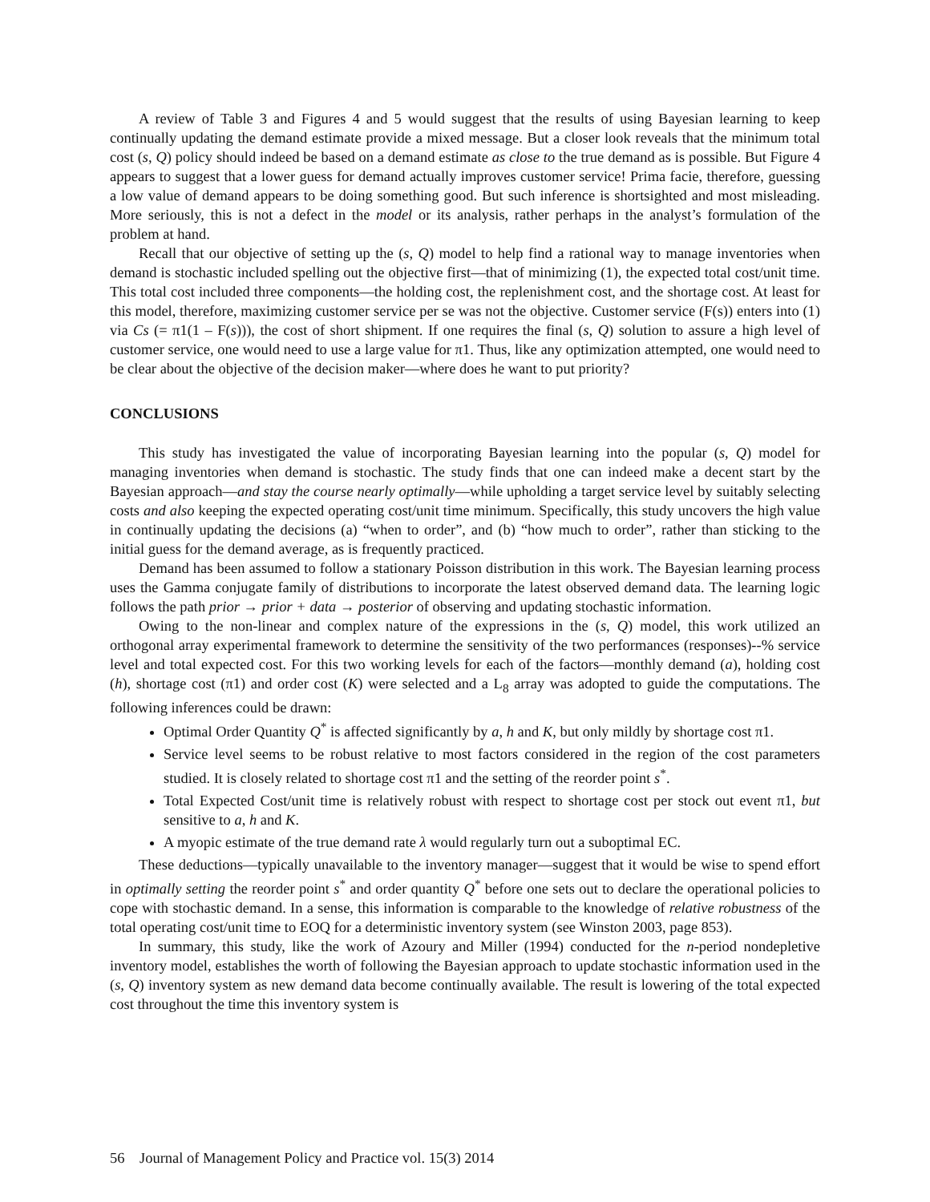A review of Table 3 and Figures 4 and 5 would suggest that the results of using Bayesian learning to keep continually updating the demand estimate provide a mixed message. But a closer look reveals that the minimum total cost (s, Q) policy should indeed be based on a demand estimate as close to the true demand as is possible. But Figure 4 appears to suggest that a lower guess for demand actually improves customer service! Prima facie, therefore, guessing a low value of demand appears to be doing something good. But such inference is shortsighted and most misleading. More seriously, this is not a defect in the model or its analysis, rather perhaps in the analyst’s formulation of the problem at hand.
Recall that our objective of setting up the (s, Q) model to help find a rational way to manage inventories when demand is stochastic included spelling out the objective first—that of minimizing (1), the expected total cost/unit time. This total cost included three components—the holding cost, the replenishment cost, and the shortage cost. At least for this model, therefore, maximizing customer service per se was not the objective. Customer service (F(s)) enters into (1) via Cs (= π1(1 – F(s))), the cost of short shipment. If one requires the final (s, Q) solution to assure a high level of customer service, one would need to use a large value for π1. Thus, like any optimization attempted, one would need to be clear about the objective of the decision maker—where does he want to put priority?
CONCLUSIONS
This study has investigated the value of incorporating Bayesian learning into the popular (s, Q) model for managing inventories when demand is stochastic. The study finds that one can indeed make a decent start by the Bayesian approach—and stay the course nearly optimally—while upholding a target service level by suitably selecting costs and also keeping the expected operating cost/unit time minimum. Specifically, this study uncovers the high value in continually updating the decisions (a) “when to order”, and (b) “how much to order”, rather than sticking to the initial guess for the demand average, as is frequently practiced.
Demand has been assumed to follow a stationary Poisson distribution in this work. The Bayesian learning process uses the Gamma conjugate family of distributions to incorporate the latest observed demand data. The learning logic follows the path prior → prior + data → posterior of observing and updating stochastic information.
Owing to the non-linear and complex nature of the expressions in the (s, Q) model, this work utilized an orthogonal array experimental framework to determine the sensitivity of the two performances (responses)--% service level and total expected cost. For this two working levels for each of the factors—monthly demand (a), holding cost (h), shortage cost (π1) and order cost (K) were selected and a L<sub>8</sub> array was adopted to guide the computations. The following inferences could be drawn:
Optimal Order Quantity Q<sup>*</sup> is affected significantly by a, h and K, but only mildly by shortage cost π1.
Service level seems to be robust relative to most factors considered in the region of the cost parameters studied. It is closely related to shortage cost π1 and the setting of the reorder point s<sup>*</sup>.
Total Expected Cost/unit time is relatively robust with respect to shortage cost per stock out event π1, but sensitive to a, h and K.
A myopic estimate of the true demand rate λ would regularly turn out a suboptimal EC.
These deductions—typically unavailable to the inventory manager—suggest that it would be wise to spend effort in optimally setting the reorder point s<sup>*</sup> and order quantity Q<sup>*</sup> before one sets out to declare the operational policies to cope with stochastic demand. In a sense, this information is comparable to the knowledge of relative robustness of the total operating cost/unit time to EOQ for a deterministic inventory system (see Winston 2003, page 853).
In summary, this study, like the work of Azoury and Miller (1994) conducted for the n-period nondepletive inventory model, establishes the worth of following the Bayesian approach to update stochastic information used in the (s, Q) inventory system as new demand data become continually available. The result is lowering of the total expected cost throughout the time this inventory system is
56 Journal of Management Policy and Practice vol. 15(3) 2014